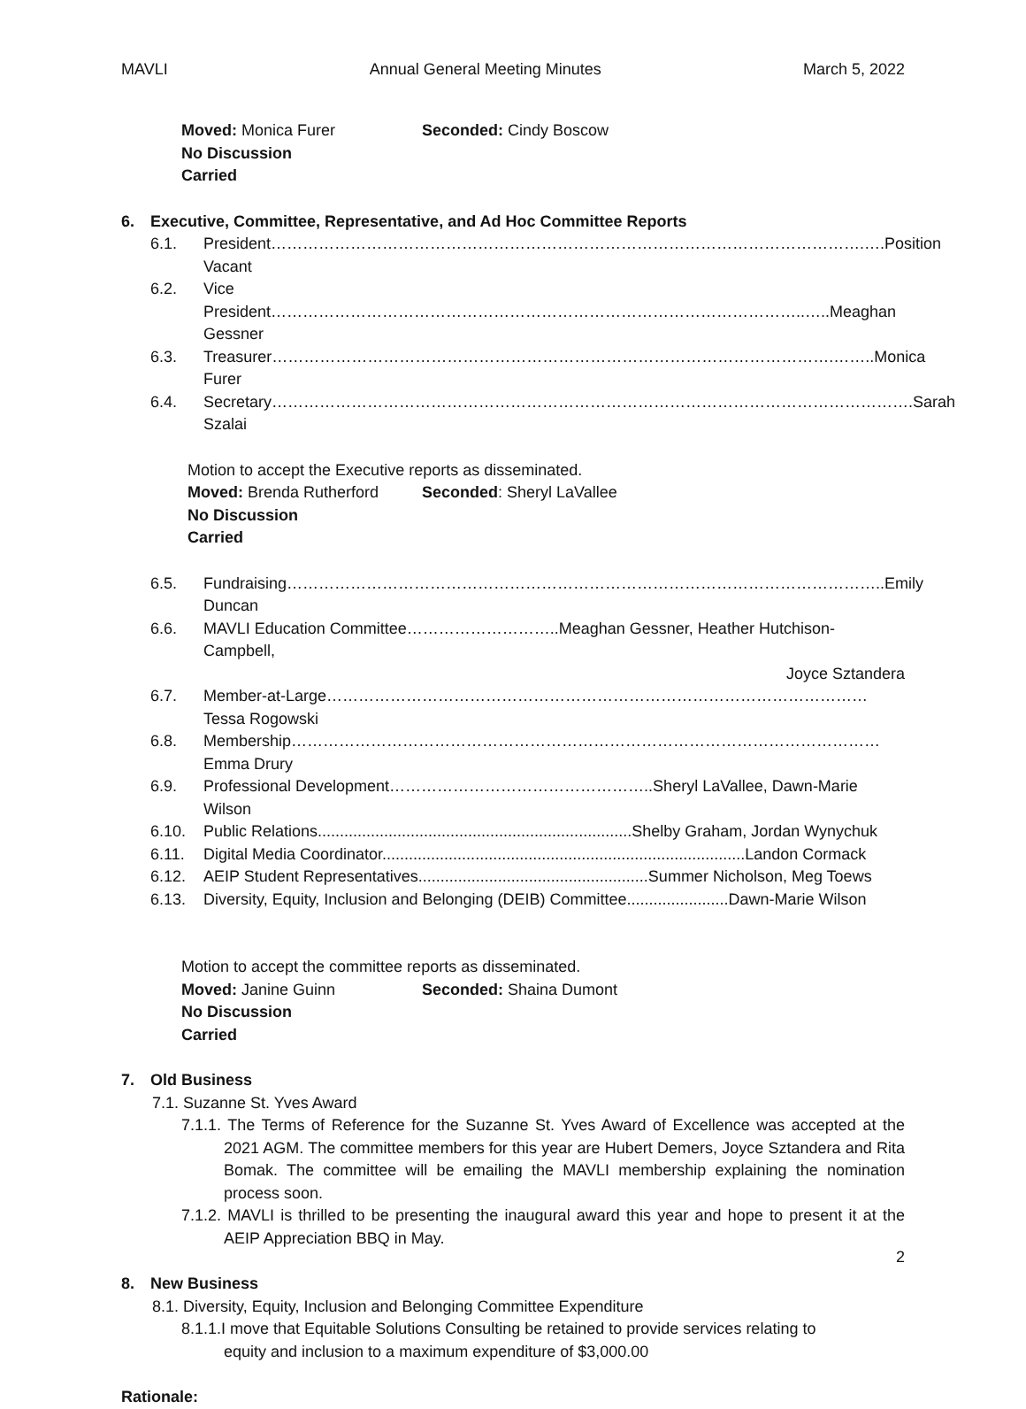MAVLI Annual General Meeting Minutes March 5, 2022
Moved: Monica Furer Seconded: Cindy Boscow
No Discussion
Carried
6. Executive, Committee, Representative, and Ad Hoc Committee Reports
6.1. President………………………………………………………………………………………………….….Position Vacant
6.2. Vice President………………………………………………………………………………………..…..Meaghan Gessner
6.3. Treasurer…………………………………………………………………………………………….……..Monica Furer
6.4. Secretary………………………………………………………………………………………………………….Sarah Szalai
Motion to accept the Executive reports as disseminated.
Moved: Brenda Rutherford Seconded: Sheryl LaVallee
No Discussion
Carried
6.5. Fundraising…………………………………………………………………………………………………..Emily Duncan
6.6. MAVLI Education Committee………………………..Meaghan Gessner, Heather Hutchison-Campbell,
Joyce Sztandera
6.7. Member-at-Large…………………………………………………………………………………………Tessa Rogowski
6.8. Membership…………………………………………………………………………………………………Emma Drury
6.9. Professional Development…………………………………………..Sheryl LaVallee, Dawn-Marie Wilson
6.10. Public Relations.......................................................................Shelby Graham, Jordan Wynychuk
6.11. Digital Media Coordinator..................................................................................Landon Cormack
6.12. AEIP Student Representatives....................................................Summer Nicholson, Meg Toews
6.13. Diversity, Equity, Inclusion and Belonging (DEIB) Committee.......................Dawn-Marie Wilson
Motion to accept the committee reports as disseminated.
Moved: Janine Guinn Seconded: Shaina Dumont
No Discussion
Carried
7. Old Business
7.1. Suzanne St. Yves Award
7.1.1. The Terms of Reference for the Suzanne St. Yves Award of Excellence was accepted at the 2021 AGM. The committee members for this year are Hubert Demers, Joyce Sztandera and Rita Bomak. The committee will be emailing the MAVLI membership explaining the nomination process soon.
7.1.2. MAVLI is thrilled to be presenting the inaugural award this year and hope to present it at the AEIP Appreciation BBQ in May.
8. New Business
8.1. Diversity, Equity, Inclusion and Belonging Committee Expenditure
8.1.1.I move that Equitable Solutions Consulting be retained to provide services relating to equity and inclusion to a maximum expenditure of $3,000.00
Rationale:
2